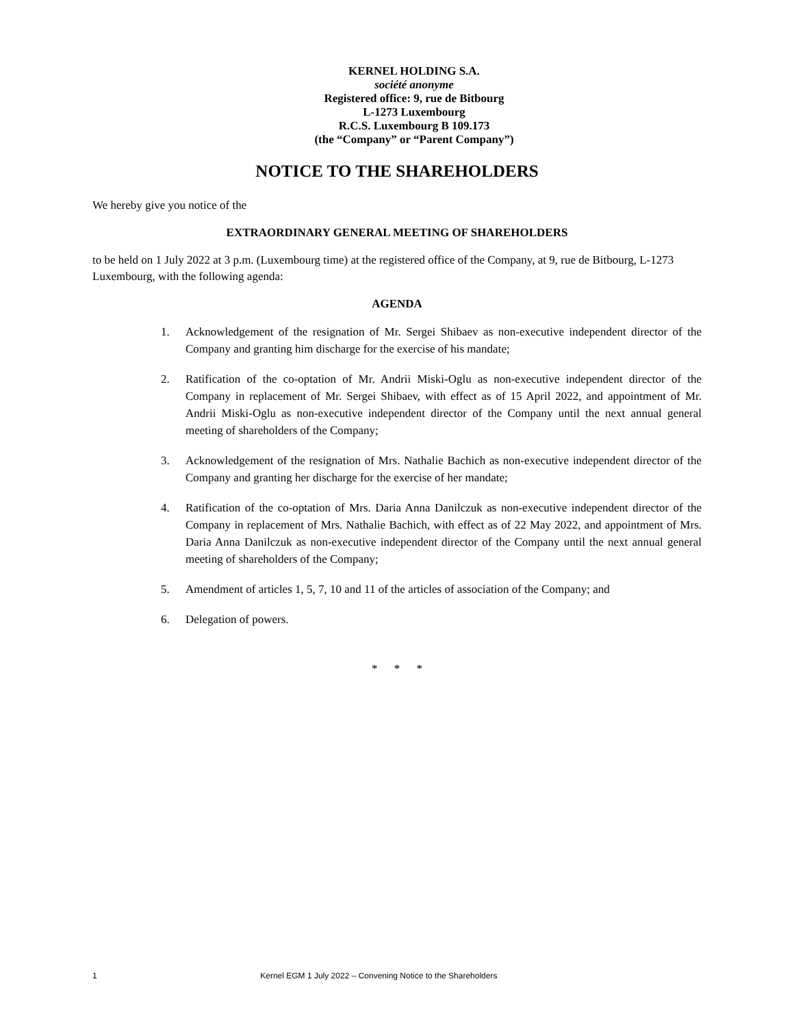KERNEL HOLDING S.A.
société anonyme
Registered office: 9, rue de Bitbourg
L-1273 Luxembourg
R.C.S. Luxembourg B 109.173
(the “Company” or “Parent Company”)
NOTICE TO THE SHAREHOLDERS
We hereby give you notice of the
EXTRAORDINARY GENERAL MEETING OF SHAREHOLDERS
to be held on 1 July 2022 at 3 p.m. (Luxembourg time) at the registered office of the Company, at 9, rue de Bitbourg, L-1273 Luxembourg, with the following agenda:
AGENDA
1. Acknowledgement of the resignation of Mr. Sergei Shibaev as non-executive independent director of the Company and granting him discharge for the exercise of his mandate;
2. Ratification of the co-optation of Mr. Andrii Miski-Oglu as non-executive independent director of the Company in replacement of Mr. Sergei Shibaev, with effect as of 15 April 2022, and appointment of Mr. Andrii Miski-Oglu as non-executive independent director of the Company until the next annual general meeting of shareholders of the Company;
3. Acknowledgement of the resignation of Mrs. Nathalie Bachich as non-executive independent director of the Company and granting her discharge for the exercise of her mandate;
4. Ratification of the co-optation of Mrs. Daria Anna Danilczuk as non-executive independent director of the Company in replacement of Mrs. Nathalie Bachich, with effect as of 22 May 2022, and appointment of Mrs. Daria Anna Danilczuk as non-executive independent director of the Company until the next annual general meeting of shareholders of the Company;
5. Amendment of articles 1, 5, 7, 10 and 11 of the articles of association of the Company; and
6. Delegation of powers.
* * *
1 Kernel EGM 1 July 2022 – Convening Notice to the Shareholders